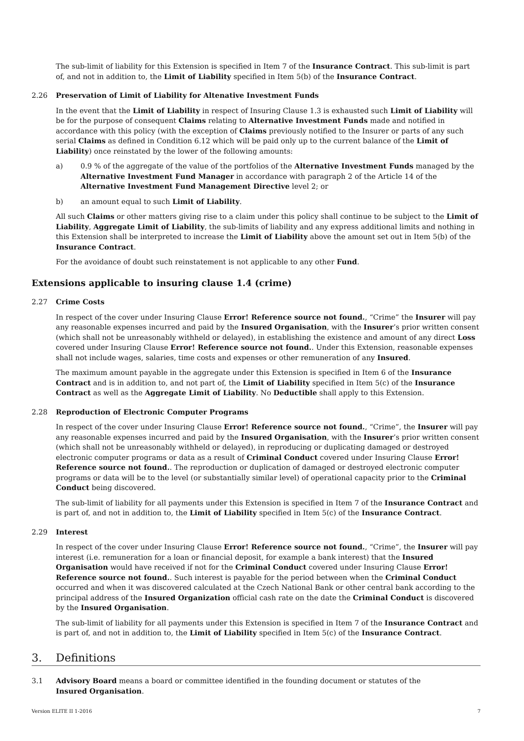The sub-limit of liability for this Extension is specified in Item 7 of the Insurance Contract. This sub-limit is part of, and not in addition to, the Limit of Liability specified in Item 5(b) of the Insurance Contract.
2.26 Preservation of Limit of Liability for Altenative Investment Funds
In the event that the Limit of Liability in respect of Insuring Clause 1.3 is exhausted such Limit of Liability will be for the purpose of consequent Claims relating to Alternative Investment Funds made and notified in accordance with this policy (with the exception of Claims previously notified to the Insurer or parts of any such serial Claims as defined in Condition 6.12 which will be paid only up to the current balance of the Limit of Liability) once reinstated by the lower of the following amounts:
a) 0.9 % of the aggregate of the value of the portfolios of the Alternative Investment Funds managed by the Alternative Investment Fund Manager in accordance with paragraph 2 of the Article 14 of the Alternative Investment Fund Management Directive level 2; or
b) an amount equal to such Limit of Liability.
All such Claims or other matters giving rise to a claim under this policy shall continue to be subject to the Limit of Liability, Aggregate Limit of Liability, the sub-limits of liability and any express additional limits and nothing in this Extension shall be interpreted to increase the Limit of Liability above the amount set out in Item 5(b) of the Insurance Contract.
For the avoidance of doubt such reinstatement is not applicable to any other Fund.
Extensions applicable to insuring clause 1.4 (crime)
2.27 Crime Costs
In respect of the cover under Insuring Clause Error! Reference source not found., “Crime” the Insurer will pay any reasonable expenses incurred and paid by the Insured Organisation, with the Insurer’s prior written consent (which shall not be unreasonably withheld or delayed), in establishing the existence and amount of any direct Loss covered under Insuring Clause Error! Reference source not found.. Under this Extension, reasonable expenses shall not include wages, salaries, time costs and expenses or other remuneration of any Insured.
The maximum amount payable in the aggregate under this Extension is specified in Item 6 of the Insurance Contract and is in addition to, and not part of, the Limit of Liability specified in Item 5(c) of the Insurance Contract as well as the Aggregate Limit of Liability. No Deductible shall apply to this Extension.
2.28 Reproduction of Electronic Computer Programs
In respect of the cover under Insuring Clause Error! Reference source not found., “Crime”, the Insurer will pay any reasonable expenses incurred and paid by the Insured Organisation, with the Insurer’s prior written consent (which shall not be unreasonably withheld or delayed), in reproducing or duplicating damaged or destroyed electronic computer programs or data as a result of Criminal Conduct covered under Insuring Clause Error! Reference source not found.. The reproduction or duplication of damaged or destroyed electronic computer programs or data will be to the level (or substantially similar level) of operational capacity prior to the Criminal Conduct being discovered.
The sub-limit of liability for all payments under this Extension is specified in Item 7 of the Insurance Contract and is part of, and not in addition to, the Limit of Liability specified in Item 5(c) of the Insurance Contract.
2.29 Interest
In respect of the cover under Insuring Clause Error! Reference source not found., “Crime”, the Insurer will pay interest (i.e. remuneration for a loan or financial deposit, for example a bank interest) that the Insured Organisation would have received if not for the Criminal Conduct covered under Insuring Clause Error! Reference source not found.. Such interest is payable for the period between when the Criminal Conduct occurred and when it was discovered calculated at the Czech National Bank or other central bank according to the principal address of the Insured Organization official cash rate on the date the Criminal Conduct is discovered by the Insured Organisation.
The sub-limit of liability for all payments under this Extension is specified in Item 7 of the Insurance Contract and is part of, and not in addition to, the Limit of Liability specified in Item 5(c) of the Insurance Contract.
3. Definitions
3.1 Advisory Board means a board or committee identified in the founding document or statutes of the
Insured Organisation.
Version ELITE II 1-2016 7